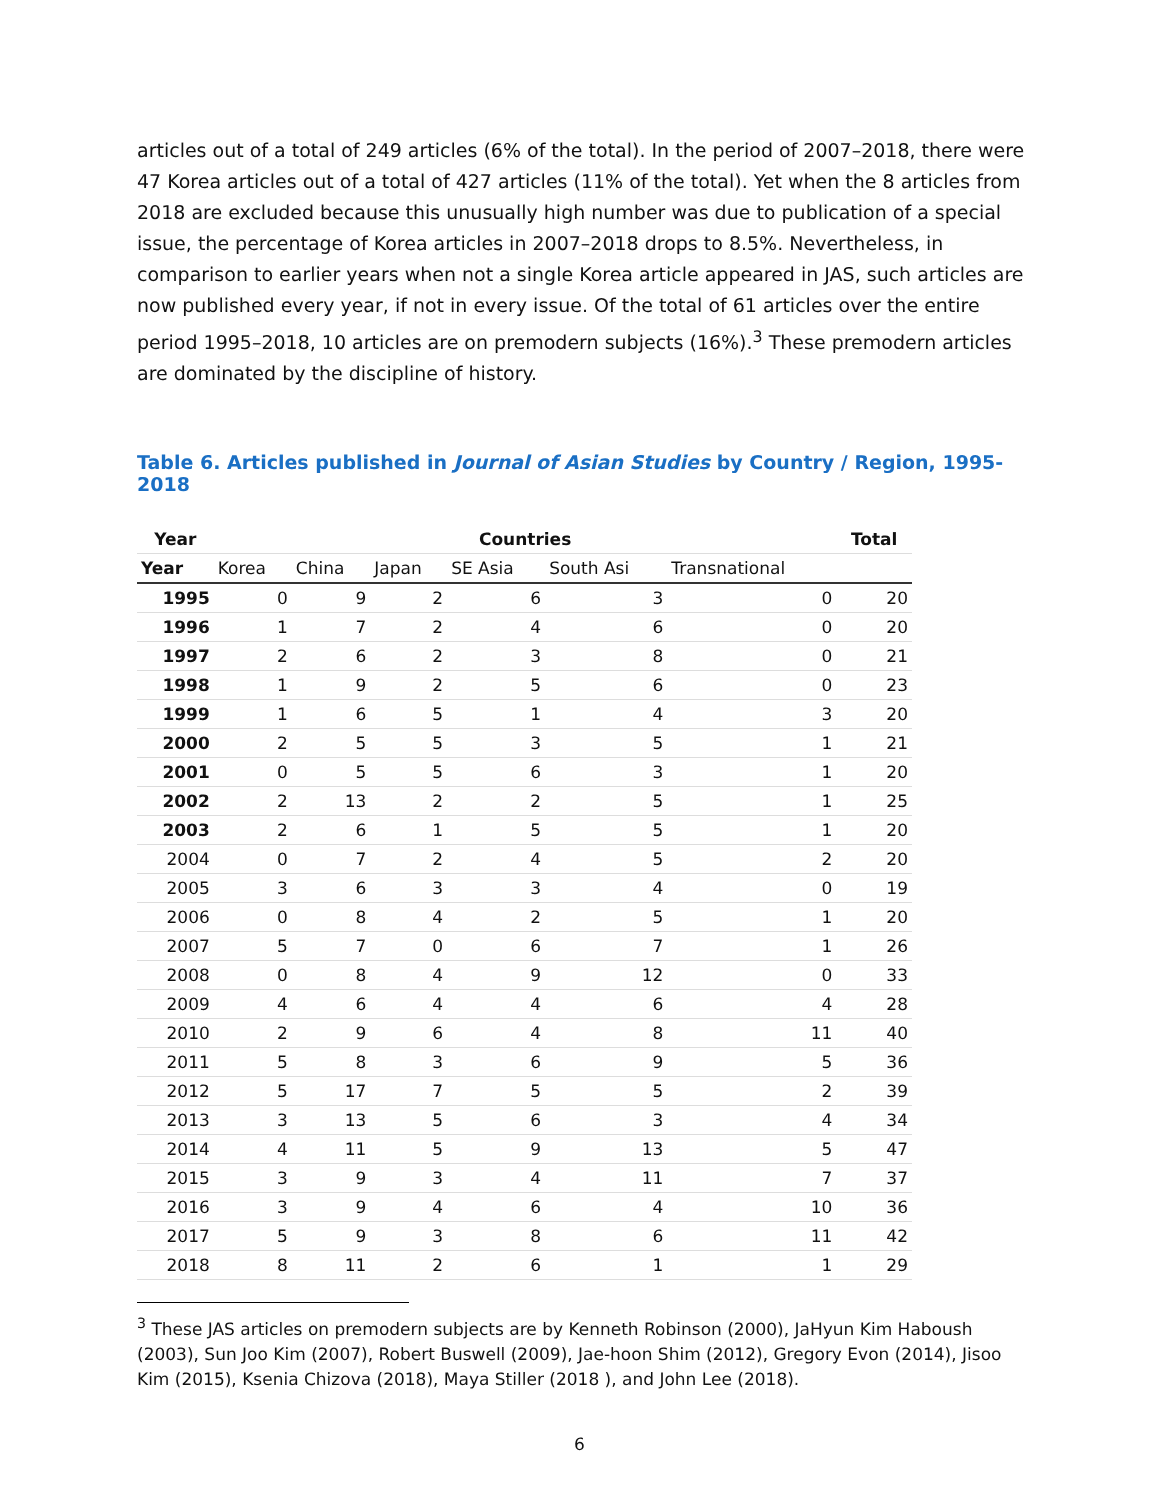articles out of a total of 249 articles (6% of the total). In the period of 2007–2018, there were 47 Korea articles out of a total of 427 articles (11% of the total). Yet when the 8 articles from 2018 are excluded because this unusually high number was due to publication of a special issue, the percentage of Korea articles in 2007–2018 drops to 8.5%. Nevertheless, in comparison to earlier years when not a single Korea article appeared in JAS, such articles are now published every year, if not in every issue. Of the total of 61 articles over the entire period 1995–2018, 10 articles are on premodern subjects (16%).<sup>3</sup> These premodern articles are dominated by the discipline of history.
Table 6. Articles published in Journal of Asian Studies by Country / Region, 1995-2018
| Year | Countries | | | | | | Total |
| --- | --- | --- | --- | --- | --- | --- | --- |
| Year | Korea | China | Japan | SE Asia | South Asi | Transnational | |
| 1995 | 0 | 9 | 2 | 6 | 3 | 0 | 20 |
| 1996 | 1 | 7 | 2 | 4 | 6 | 0 | 20 |
| 1997 | 2 | 6 | 2 | 3 | 8 | 0 | 21 |
| 1998 | 1 | 9 | 2 | 5 | 6 | 0 | 23 |
| 1999 | 1 | 6 | 5 | 1 | 4 | 3 | 20 |
| 2000 | 2 | 5 | 5 | 3 | 5 | 1 | 21 |
| 2001 | 0 | 5 | 5 | 6 | 3 | 1 | 20 |
| 2002 | 2 | 13 | 2 | 2 | 5 | 1 | 25 |
| 2003 | 2 | 6 | 1 | 5 | 5 | 1 | 20 |
| 2004 | 0 | 7 | 2 | 4 | 5 | 2 | 20 |
| 2005 | 3 | 6 | 3 | 3 | 4 | 0 | 19 |
| 2006 | 0 | 8 | 4 | 2 | 5 | 1 | 20 |
| 2007 | 5 | 7 | 0 | 6 | 7 | 1 | 26 |
| 2008 | 0 | 8 | 4 | 9 | 12 | 0 | 33 |
| 2009 | 4 | 6 | 4 | 4 | 6 | 4 | 28 |
| 2010 | 2 | 9 | 6 | 4 | 8 | 11 | 40 |
| 2011 | 5 | 8 | 3 | 6 | 9 | 5 | 36 |
| 2012 | 5 | 17 | 7 | 5 | 5 | 2 | 39 |
| 2013 | 3 | 13 | 5 | 6 | 3 | 4 | 34 |
| 2014 | 4 | 11 | 5 | 9 | 13 | 5 | 47 |
| 2015 | 3 | 9 | 3 | 4 | 11 | 7 | 37 |
| 2016 | 3 | 9 | 4 | 6 | 4 | 10 | 36 |
| 2017 | 5 | 9 | 3 | 8 | 6 | 11 | 42 |
| 2018 | 8 | 11 | 2 | 6 | 1 | 1 | 29 |
<sup>3</sup> These JAS articles on premodern subjects are by Kenneth Robinson (2000), JaHyun Kim Haboush (2003), Sun Joo Kim (2007), Robert Buswell (2009), Jae-hoon Shim (2012), Gregory Evon (2014), Jisoo Kim (2015), Ksenia Chizova (2018), Maya Stiller (2018 ), and John Lee (2018).
6